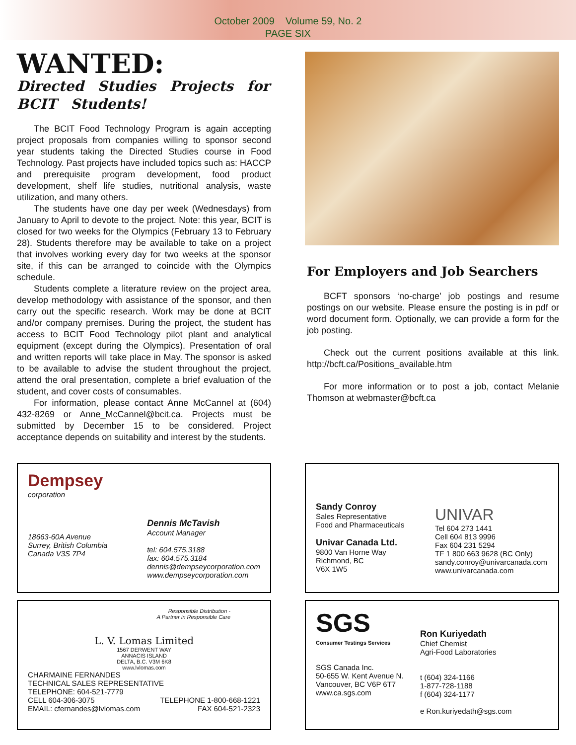October 2009 Volume 59, No. 2
PAGE SIX
WANTED:
Directed Studies Projects for BCIT Students!
The BCIT Food Technology Program is again accepting project proposals from companies willing to sponsor second year students taking the Directed Studies course in Food Technology. Past projects have included topics such as: HACCP and prerequisite program development, food product development, shelf life studies, nutritional analysis, waste utilization, and many others.
The students have one day per week (Wednesdays) from January to April to devote to the project. Note: this year, BCIT is closed for two weeks for the Olympics (February 13 to February 28). Students therefore may be available to take on a project that involves working every day for two weeks at the sponsor site, if this can be arranged to coincide with the Olympics schedule.
Students complete a literature review on the project area, develop methodology with assistance of the sponsor, and then carry out the specific research. Work may be done at BCIT and/or company premises. During the project, the student has access to BCIT Food Technology pilot plant and analytical equipment (except during the Olympics). Presentation of oral and written reports will take place in May. The sponsor is asked to be available to advise the student throughout the project, attend the oral presentation, complete a brief evaluation of the student, and cover costs of consumables.
For information, please contact Anne McCannel at (604) 432-8269 or Anne_McCannel@bcit.ca. Projects must be submitted by December 15 to be considered. Project acceptance depends on suitability and interest by the students.
For Employers and Job Searchers
BCFT sponsors ‘no-charge’ job postings and resume postings on our website. Please ensure the posting is in pdf or word document form. Optionally, we can provide a form for the job posting.
Check out the current positions available at this link. http://bcft.ca/Positions_available.htm
For more information or to post a job, contact Melanie Thomson at webmaster@bcft.ca
Dempsey
corporation
18663-60A Avenue
Surrey, British Columbia
Canada V3S 7P4
Dennis McTavish
Account Manager
tel: 604.575.3188
fax: 604.575.3184
dennis@dempseycorporation.com
www.dempseycorporation.com
Sandy Conroy
Sales Representative
Food and Pharmaceuticals
Univar Canada Ltd.
9800 Van Horne Way
Richmond, BC
V6X 1W5
UNIVAR
Tel 604 273 1441
Cell 604 813 9996
Fax 604 231 5294
TF 1 800 663 9628 (BC Only)
sandy.conroy@univarcanada.com
www.univarcanada.com
Responsible Distribution -
A Partner in Responsible Care
L. V. Lomas Limited
1567 DERWENT WAY
ANNACIS ISLAND
DELTA, B.C. V3M 6K8
www.lvlomas.com
CHARMAINE FERNANDES
TECHNICAL SALES REPRESENTATIVE
TELEPHONE: 604-521-7779
CELL 604-306-3075 TELEPHONE 1-800-668-1221
EMAIL: cfernandes@lvlomas.com FAX 604-521-2323
SGS
Consumer Testings Services
SGS Canada Inc.
50-655 W. Kent Avenue N.
Vancouver, BC V6P 6T7
www.ca.sgs.com
Ron Kuriyedath
Chief Chemist
Agri-Food Laboratories
t (604) 324-1166
1-877-728-1188
f (604) 324-1177
e Ron.kuriyedath@sgs.com